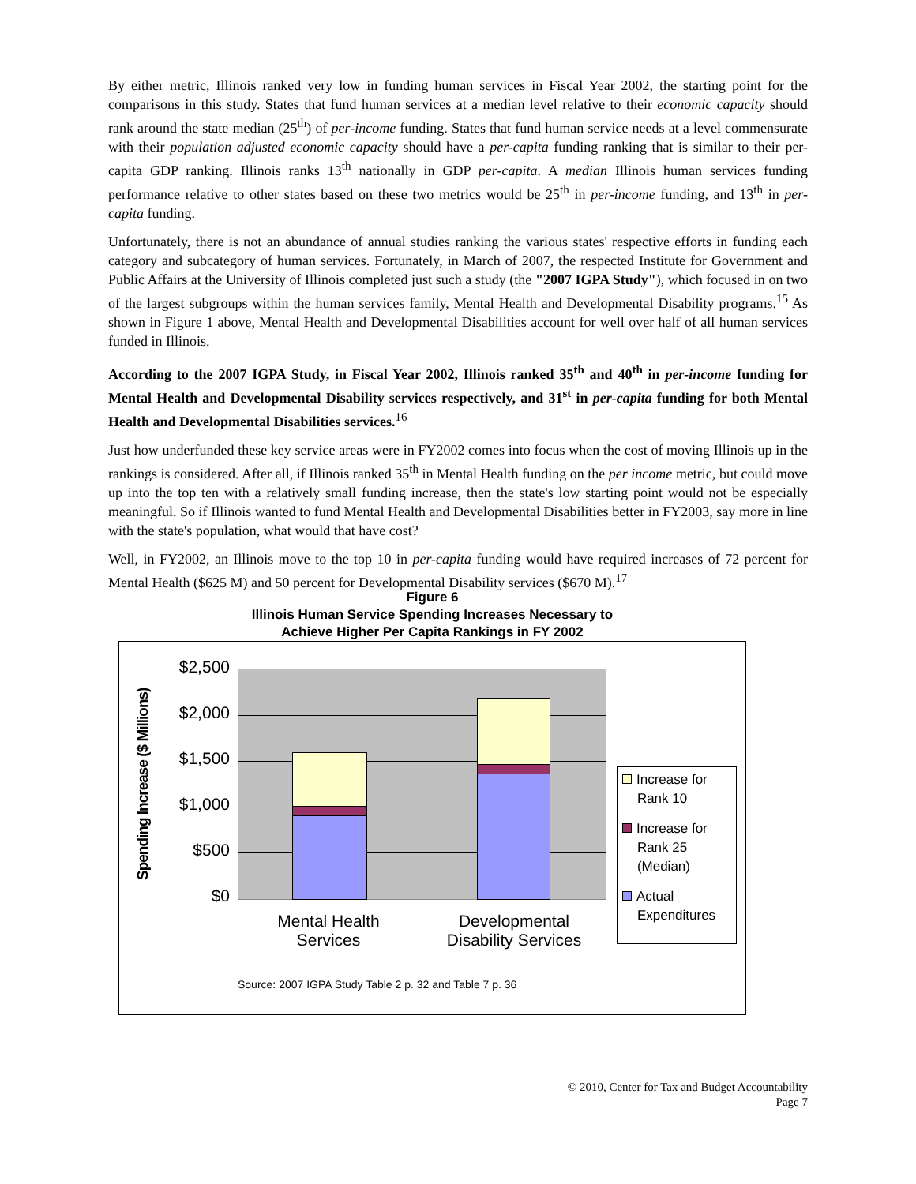By either metric, Illinois ranked very low in funding human services in Fiscal Year 2002, the starting point for the comparisons in this study. States that fund human services at a median level relative to their economic capacity should rank around the state median (25<sup>th</sup>) of per-income funding. States that fund human service needs at a level commensurate with their population adjusted economic capacity should have a per-capita funding ranking that is similar to their per-capita GDP ranking. Illinois ranks 13<sup>th</sup> nationally in GDP per-capita. A median Illinois human services funding performance relative to other states based on these two metrics would be 25<sup>th</sup> in per-income funding, and 13<sup>th</sup> in per-capita funding.
Unfortunately, there is not an abundance of annual studies ranking the various states' respective efforts in funding each category and subcategory of human services. Fortunately, in March of 2007, the respected Institute for Government and Public Affairs at the University of Illinois completed just such a study (the "2007 IGPA Study"), which focused in on two of the largest subgroups within the human services family, Mental Health and Developmental Disability programs.<sup>15</sup> As shown in Figure 1 above, Mental Health and Developmental Disabilities account for well over half of all human services funded in Illinois.
According to the 2007 IGPA Study, in Fiscal Year 2002, Illinois ranked 35<sup>th</sup> and 40<sup>th</sup> in per-income funding for Mental Health and Developmental Disability services respectively, and 31<sup>st</sup> in per-capita funding for both Mental Health and Developmental Disabilities services.<sup>16</sup>
Just how underfunded these key service areas were in FY2002 comes into focus when the cost of moving Illinois up in the rankings is considered. After all, if Illinois ranked 35<sup>th</sup> in Mental Health funding on the per income metric, but could move up into the top ten with a relatively small funding increase, then the state's low starting point would not be especially meaningful. So if Illinois wanted to fund Mental Health and Developmental Disabilities better in FY2003, say more in line with the state's population, what would that have cost?
Well, in FY2002, an Illinois move to the top 10 in per-capita funding would have required increases of 72 percent for Mental Health ($625 M) and 50 percent for Developmental Disability services ($670 M).<sup>17</sup>
Figure 6
Illinois Human Service Spending Increases Necessary to
Achieve Higher Per Capita Rankings in FY 2002
Spending Increase ($ Millions)
$2,500
$2,000
$1,500
$1,000
$500
$0
Mental Health
Services
Developmental
Disability Services
Increase for
Rank 10
Increase for
Rank 25
(Median)
Actual
Expenditures
Source: 2007 IGPA Study Table 2 p. 32 and Table 7 p. 36
© 2010, Center for Tax and Budget Accountability
Page 7